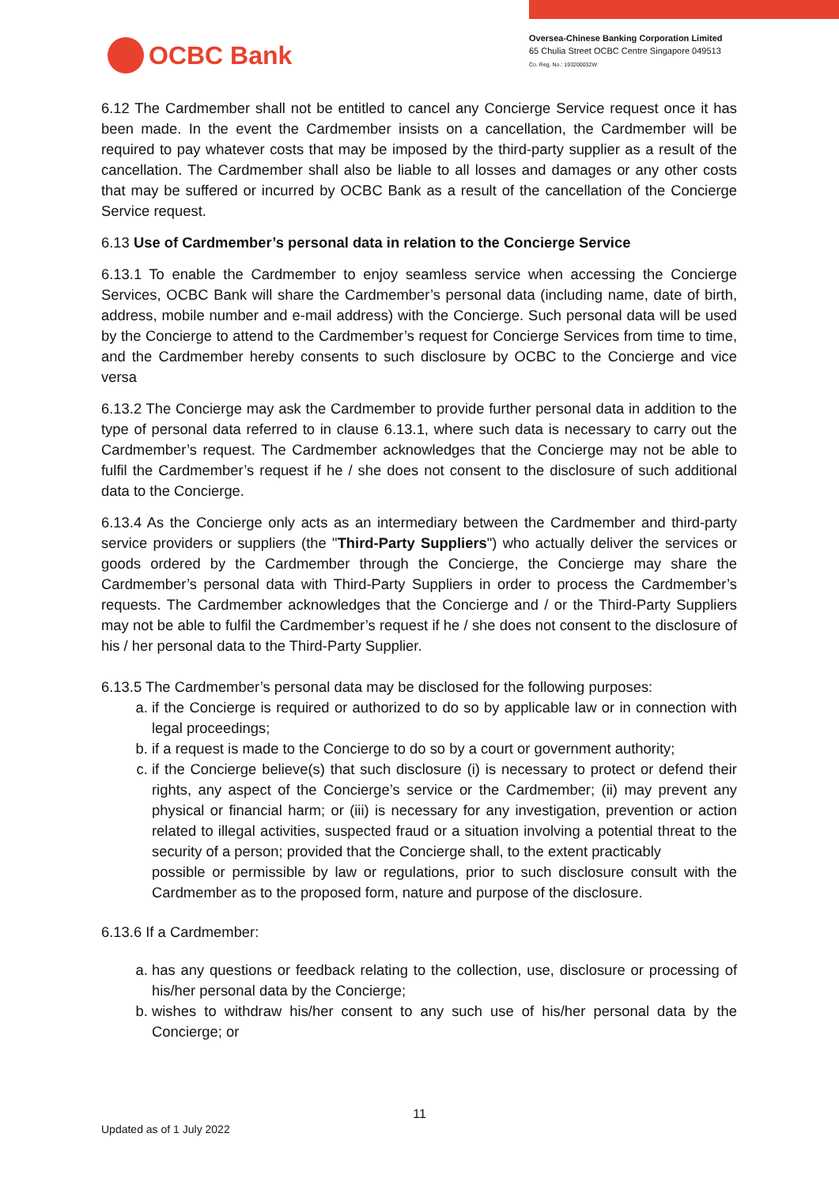OCBC Bank
Oversea-Chinese Banking Corporation Limited
65 Chulia Street OCBC Centre Singapore 049513
Co. Reg. No.: 193200032W
6.12 The Cardmember shall not be entitled to cancel any Concierge Service request once it has been made. In the event the Cardmember insists on a cancellation, the Cardmember will be required to pay whatever costs that may be imposed by the third-party supplier as a result of the cancellation. The Cardmember shall also be liable to all losses and damages or any other costs that may be suffered or incurred by OCBC Bank as a result of the cancellation of the Concierge Service request.
6.13 Use of Cardmember’s personal data in relation to the Concierge Service
6.13.1 To enable the Cardmember to enjoy seamless service when accessing the Concierge Services, OCBC Bank will share the Cardmember’s personal data (including name, date of birth, address, mobile number and e-mail address) with the Concierge. Such personal data will be used by the Concierge to attend to the Cardmember’s request for Concierge Services from time to time, and the Cardmember hereby consents to such disclosure by OCBC to the Concierge and vice versa
6.13.2 The Concierge may ask the Cardmember to provide further personal data in addition to the type of personal data referred to in clause 6.13.1, where such data is necessary to carry out the Cardmember’s request. The Cardmember acknowledges that the Concierge may not be able to fulfil the Cardmember’s request if he / she does not consent to the disclosure of such additional data to the Concierge.
6.13.4 As the Concierge only acts as an intermediary between the Cardmember and third-party service providers or suppliers (the "Third-Party Suppliers") who actually deliver the services or goods ordered by the Cardmember through the Concierge, the Concierge may share the Cardmember’s personal data with Third-Party Suppliers in order to process the Cardmember’s requests. The Cardmember acknowledges that the Concierge and / or the Third-Party Suppliers may not be able to fulfil the Cardmember’s request if he / she does not consent to the disclosure of his / her personal data to the Third-Party Supplier.
6.13.5 The Cardmember’s personal data may be disclosed for the following purposes:
a. if the Concierge is required or authorized to do so by applicable law or in connection with legal proceedings;
b. if a request is made to the Concierge to do so by a court or government authority;
c. if the Concierge believe(s) that such disclosure (i) is necessary to protect or defend their rights, any aspect of the Concierge’s service or the Cardmember; (ii) may prevent any physical or financial harm; or (iii) is necessary for any investigation, prevention or action related to illegal activities, suspected fraud or a situation involving a potential threat to the security of a person; provided that the Concierge shall, to the extent practicably
possible or permissible by law or regulations, prior to such disclosure consult with the Cardmember as to the proposed form, nature and purpose of the disclosure.
6.13.6 If a Cardmember:
a. has any questions or feedback relating to the collection, use, disclosure or processing of his/her personal data by the Concierge;
b. wishes to withdraw his/her consent to any such use of his/her personal data by the Concierge; or
11
Updated as of 1 July 2022